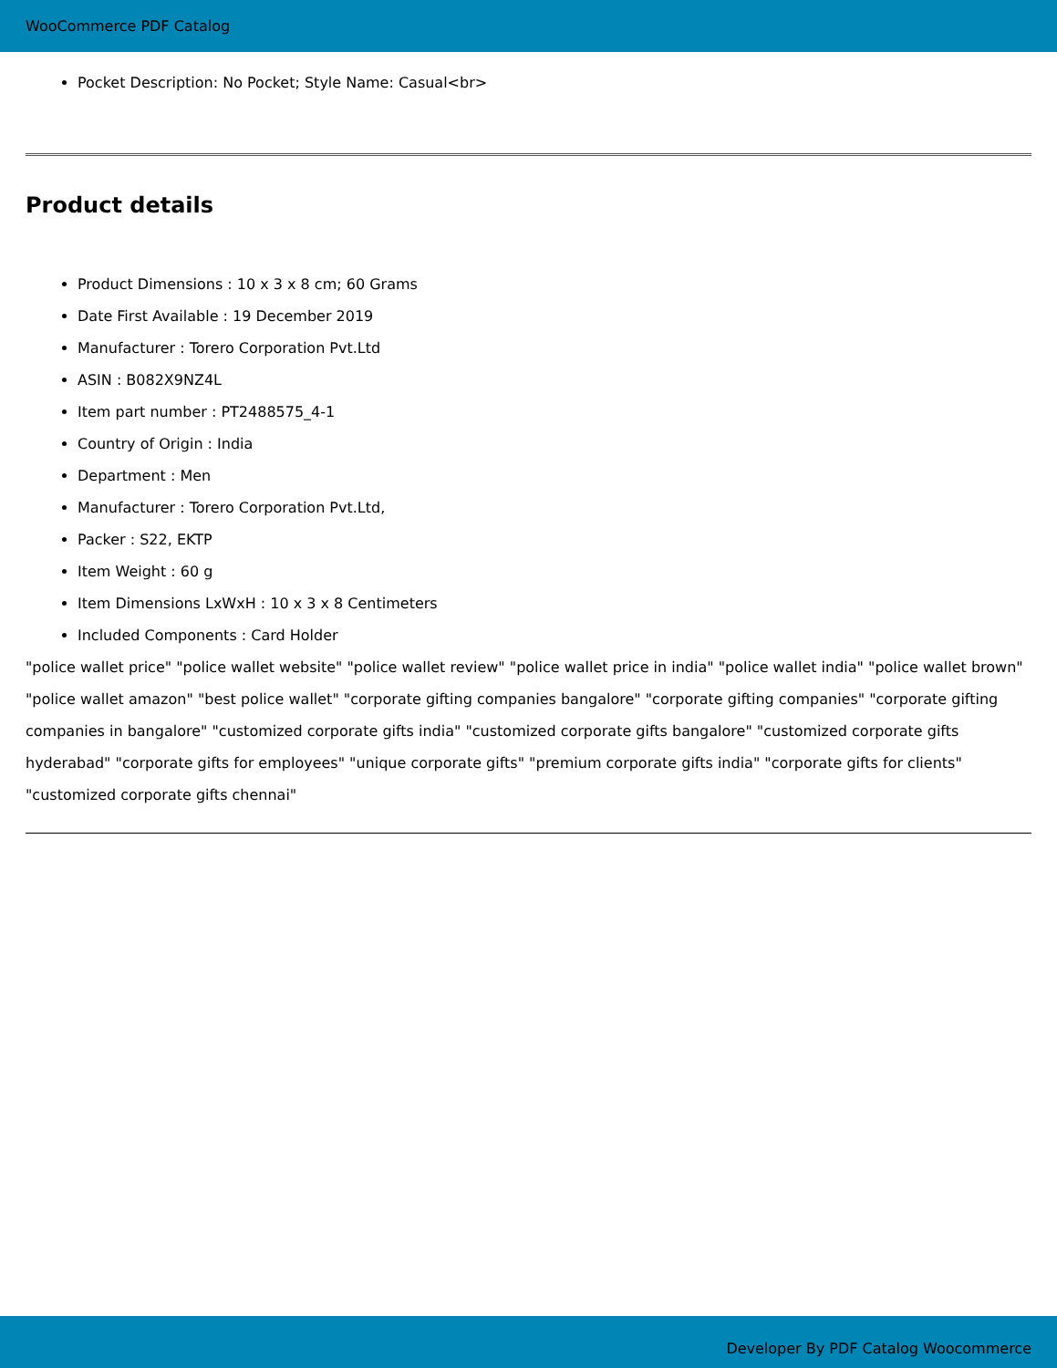WooCommerce PDF Catalog
Pocket Description: No Pocket; Style Name: Casual<br>
Product details
Product Dimensions : 10 x 3 x 8 cm; 60 Grams
Date First Available : 19 December 2019
Manufacturer : Torero Corporation Pvt.Ltd
ASIN : B082X9NZ4L
Item part number : PT2488575_4-1
Country of Origin : India
Department : Men
Manufacturer : Torero Corporation Pvt.Ltd,
Packer : S22, EKTP
Item Weight : 60 g
Item Dimensions LxWxH : 10 x 3 x 8 Centimeters
Included Components : Card Holder
"police wallet price" "police wallet website" "police wallet review" "police wallet price in india" "police wallet india" "police wallet brown" "police wallet amazon" "best police wallet" "corporate gifting companies bangalore" "corporate gifting companies" "corporate gifting companies in bangalore" "customized corporate gifts india" "customized corporate gifts bangalore" "customized corporate gifts hyderabad" "corporate gifts for employees" "unique corporate gifts" "premium corporate gifts india" "corporate gifts for clients" "customized corporate gifts chennai"
Developer By PDF Catalog Woocommerce